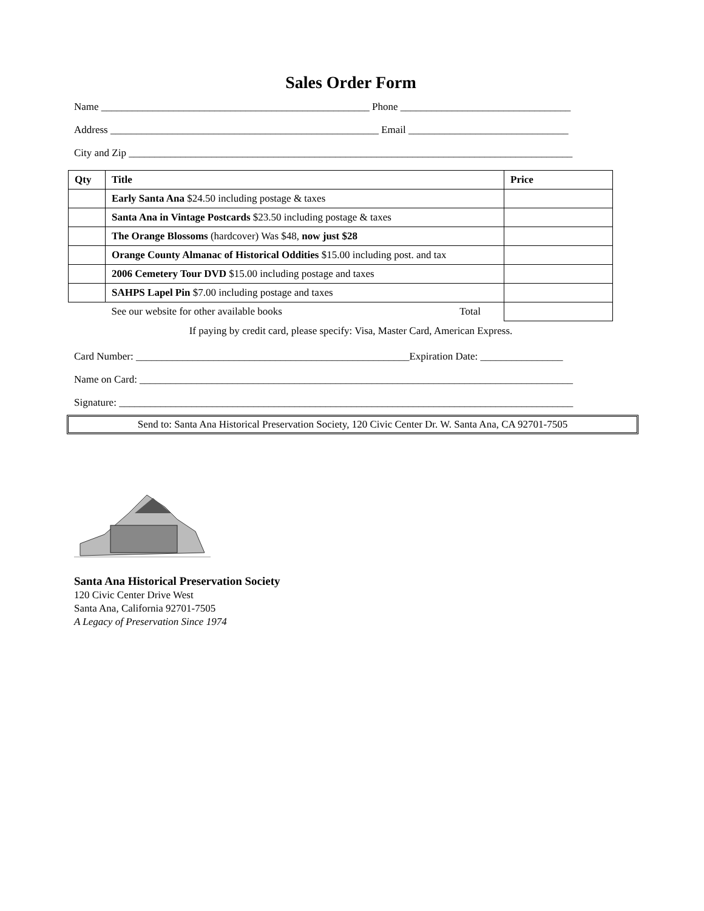Sales Order Form
Name ____________________________________________________ Phone _________________________________
Address ____________________________________________________ Email _______________________________
City and Zip ______________________________________________________________________________________
| Qty | Title | Price |
| --- | --- | --- |
| | Early Santa Ana $24.50 including postage & taxes | |
| | Santa Ana in Vintage Postcards $23.50 including postage & taxes | |
| | The Orange Blossoms (hardcover) Was $48, now just $28 | |
| | Orange County Almanac of Historical Oddities $15.00 including post. and tax | |
| | 2006 Cemetery Tour DVD $15.00 including postage and taxes | |
| | SAHPS Lapel Pin $7.00 including postage and taxes | |
| | See our website for other available books Total | |
If paying by credit card, please specify: Visa, Master Card, American Express.
Card Number: _____________________________________________________Expiration Date: ________________
Name on Card: ____________________________________________________________________________________
Signature: ________________________________________________________________________________________
Send to: Santa Ana Historical Preservation Society, 120 Civic Center Dr. W. Santa Ana, CA 92701-7505
Santa Ana Historical Preservation Society
120 Civic Center Drive West
Santa Ana, California 92701-7505
A Legacy of Preservation Since 1974